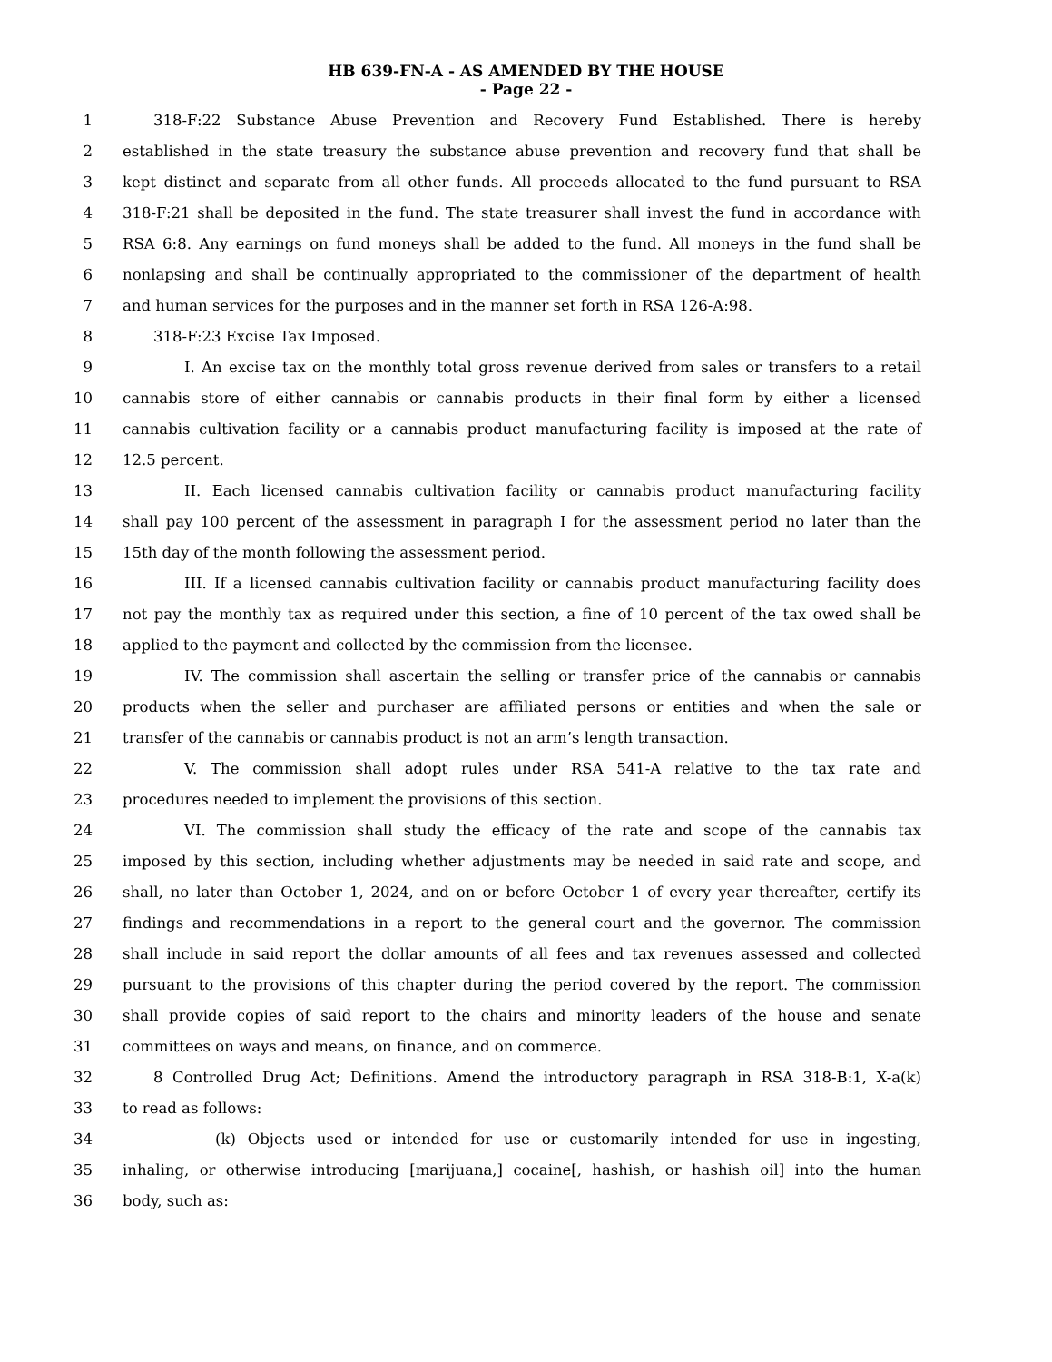HB 639-FN-A - AS AMENDED BY THE HOUSE
- Page 22 -
1 318-F:22 Substance Abuse Prevention and Recovery Fund Established. There is hereby
2 established in the state treasury the substance abuse prevention and recovery fund that shall be
3 kept distinct and separate from all other funds. All proceeds allocated to the fund pursuant to RSA
4 318-F:21 shall be deposited in the fund. The state treasurer shall invest the fund in accordance with
5 RSA 6:8. Any earnings on fund moneys shall be added to the fund. All moneys in the fund shall be
6 nonlapsing and shall be continually appropriated to the commissioner of the department of health
7 and human services for the purposes and in the manner set forth in RSA 126-A:98.
8 318-F:23 Excise Tax Imposed.
9 I. An excise tax on the monthly total gross revenue derived from sales or transfers to a retail
10 cannabis store of either cannabis or cannabis products in their final form by either a licensed
11 cannabis cultivation facility or a cannabis product manufacturing facility is imposed at the rate of
12 12.5 percent.
13 II. Each licensed cannabis cultivation facility or cannabis product manufacturing facility
14 shall pay 100 percent of the assessment in paragraph I for the assessment period no later than the
15 15th day of the month following the assessment period.
16 III. If a licensed cannabis cultivation facility or cannabis product manufacturing facility does
17 not pay the monthly tax as required under this section, a fine of 10 percent of the tax owed shall be
18 applied to the payment and collected by the commission from the licensee.
19 IV. The commission shall ascertain the selling or transfer price of the cannabis or cannabis
20 products when the seller and purchaser are affiliated persons or entities and when the sale or
21 transfer of the cannabis or cannabis product is not an arm’s length transaction.
22 V. The commission shall adopt rules under RSA 541-A relative to the tax rate and
23 procedures needed to implement the provisions of this section.
24 VI. The commission shall study the efficacy of the rate and scope of the cannabis tax
25 imposed by this section, including whether adjustments may be needed in said rate and scope, and
26 shall, no later than October 1, 2024, and on or before October 1 of every year thereafter, certify its
27 findings and recommendations in a report to the general court and the governor. The commission
28 shall include in said report the dollar amounts of all fees and tax revenues assessed and collected
29 pursuant to the provisions of this chapter during the period covered by the report. The commission
30 shall provide copies of said report to the chairs and minority leaders of the house and senate
31 committees on ways and means, on finance, and on commerce.
32 8 Controlled Drug Act; Definitions. Amend the introductory paragraph in RSA 318-B:1, X-a(k)
33 to read as follows:
34 (k) Objects used or intended for use or customarily intended for use in ingesting,
35 inhaling, or otherwise introducing [marijuana,] cocaine[, hashish, or hashish oil] into the human
36 body, such as: